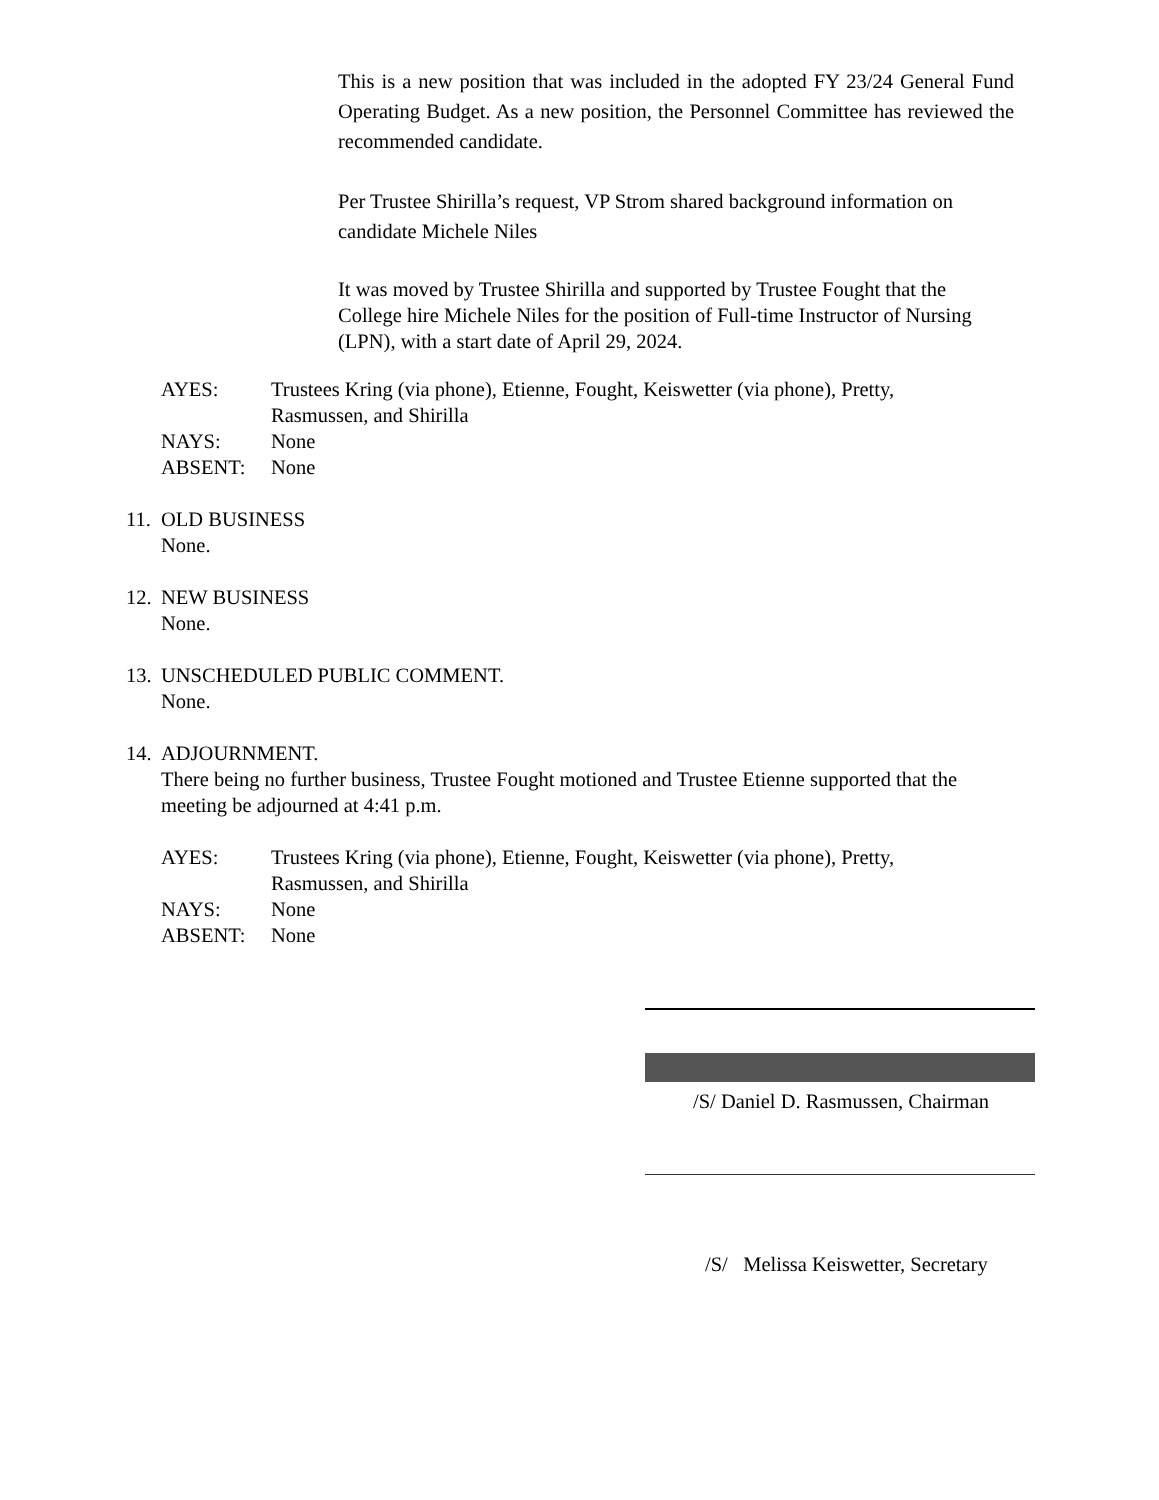This is a new position that was included in the adopted FY 23/24 General Fund Operating Budget. As a new position, the Personnel Committee has reviewed the recommended candidate.
Per Trustee Shirilla’s request, VP Strom shared background information on candidate Michele Niles
It was moved by Trustee Shirilla and supported by Trustee Fought that the College hire Michele Niles for the position of Full-time Instructor of Nursing (LPN), with a start date of April 29, 2024.
AYES: Trustees Kring (via phone), Etienne, Fought, Keiswetter (via phone), Pretty,
Rasmussen, and Shirilla
NAYS: None
ABSENT: None
11. OLD BUSINESS
None.
12. NEW BUSINESS
None.
13. UNSCHEDULED PUBLIC COMMENT.
None.
14. ADJOURNMENT.
There being no further business, Trustee Fought motioned and Trustee Etienne supported that the meeting be adjourned at 4:41 p.m.
AYES: Trustees Kring (via phone), Etienne, Fought, Keiswetter (via phone), Pretty,
Rasmussen, and Shirilla
NAYS: None
ABSENT: None
/S/ Daniel D. Rasmussen, Chairman
/S/ Melissa Keiswetter, Secretary